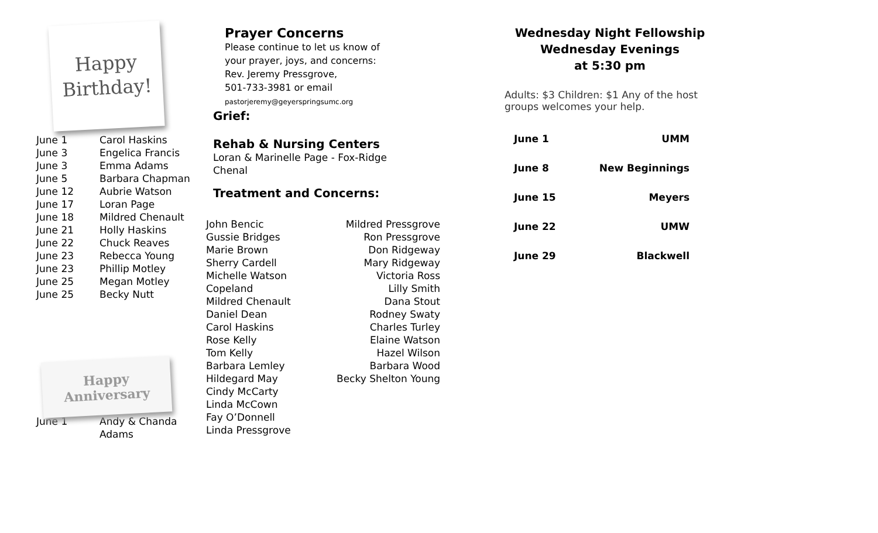Happy
Birthday!
| June 1 | Carol Haskins |
| June 3 | Engelica Francis |
| June 3 | Emma Adams |
| June 5 | Barbara Chapman |
| June 12 | Aubrie Watson |
| June 17 | Loran Page |
| June 18 | Mildred Chenault |
| June 21 | Holly Haskins |
| June 22 | Chuck Reaves |
| June 23 | Rebecca Young |
| June 23 | Phillip Motley |
| June 25 | Megan Motley |
| June 25 | Becky Nutt |
Happy Anniversary
| June 1 | Andy & Chanda Adams |
Prayer Concerns
Please continue to let us know of
your prayer, joys, and concerns:
Rev. Jeremy Pressgrove,
501-733-3981 or email
pastorjeremy@geyerspringsumc.org
Grief:
Rehab & Nursing Centers
Loran & Marinelle Page - Fox-Ridge
Chenal
Treatment and Concerns:
| John Bencic | Mildred Pressgrove |
| Gussie Bridges | Ron Pressgrove |
| Marie Brown | Don Ridgeway |
| Sherry Cardell | Mary Ridgeway |
| Michelle Watson | Victoria Ross |
| Copeland | Lilly Smith |
| Mildred Chenault | Dana Stout |
| Daniel Dean | Rodney Swaty |
| Carol Haskins | Charles Turley |
| Rose Kelly | Elaine Watson |
| Tom Kelly | Hazel Wilson |
| Barbara Lemley | Barbara Wood |
| Hildegard May | Becky Shelton Young |
| Cindy McCarty | |
| Linda McCown | |
| Fay O’Donnell | |
| Linda Pressgrove | |
Wednesday Night Fellowship
Wednesday Evenings
at 5:30 pm
Adults: $3 Children: $1 Any of the host groups welcomes your help.
| June 1 | UMM |
| June 8 | New Beginnings |
| June 15 | Meyers |
| June 22 | UMW |
| June 29 | Blackwell |